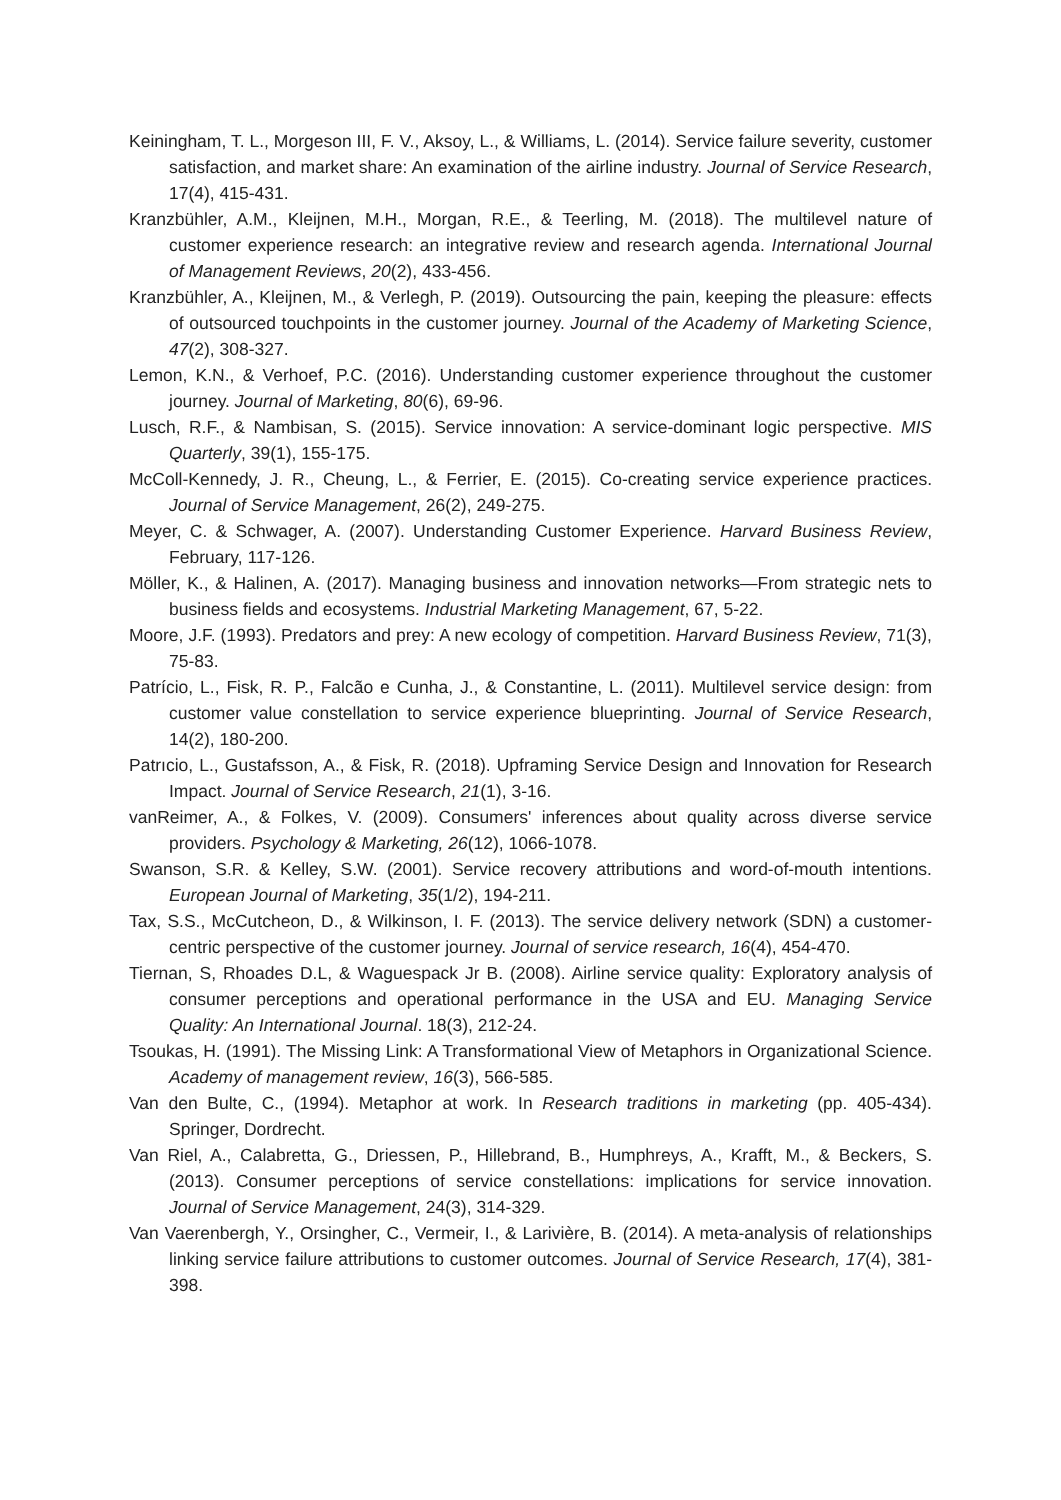Keiningham, T. L., Morgeson III, F. V., Aksoy, L., & Williams, L. (2014). Service failure severity, customer satisfaction, and market share: An examination of the airline industry. Journal of Service Research, 17(4), 415-431.
Kranzbühler, A.M., Kleijnen, M.H., Morgan, R.E., & Teerling, M. (2018). The multilevel nature of customer experience research: an integrative review and research agenda. International Journal of Management Reviews, 20(2), 433-456.
Kranzbühler, A., Kleijnen, M., & Verlegh, P. (2019). Outsourcing the pain, keeping the pleasure: effects of outsourced touchpoints in the customer journey. Journal of the Academy of Marketing Science, 47(2), 308-327.
Lemon, K.N., & Verhoef, P.C. (2016). Understanding customer experience throughout the customer journey. Journal of Marketing, 80(6), 69-96.
Lusch, R.F., & Nambisan, S. (2015). Service innovation: A service-dominant logic perspective. MIS Quarterly, 39(1), 155-175.
McColl-Kennedy, J. R., Cheung, L., & Ferrier, E. (2015). Co-creating service experience practices. Journal of Service Management, 26(2), 249-275.
Meyer, C. & Schwager, A. (2007). Understanding Customer Experience. Harvard Business Review, February, 117-126.
Möller, K., & Halinen, A. (2017). Managing business and innovation networks—From strategic nets to business fields and ecosystems. Industrial Marketing Management, 67, 5-22.
Moore, J.F. (1993). Predators and prey: A new ecology of competition. Harvard Business Review, 71(3), 75-83.
Patrício, L., Fisk, R. P., Falcão e Cunha, J., & Constantine, L. (2011). Multilevel service design: from customer value constellation to service experience blueprinting. Journal of Service Research, 14(2), 180-200.
Patrıcio, L., Gustafsson, A., & Fisk, R. (2018). Upframing Service Design and Innovation for Research Impact. Journal of Service Research, 21(1), 3-16.
vanReimer, A., & Folkes, V. (2009). Consumers' inferences about quality across diverse service providers. Psychology & Marketing, 26(12), 1066-1078.
Swanson, S.R. & Kelley, S.W. (2001). Service recovery attributions and word-of-mouth intentions. European Journal of Marketing, 35(1/2), 194-211.
Tax, S.S., McCutcheon, D., & Wilkinson, I. F. (2013). The service delivery network (SDN) a customer-centric perspective of the customer journey. Journal of service research, 16(4), 454-470.
Tiernan, S, Rhoades D.L, & Waguespack Jr B. (2008). Airline service quality: Exploratory analysis of consumer perceptions and operational performance in the USA and EU. Managing Service Quality: An International Journal. 18(3), 212-24.
Tsoukas, H. (1991). The Missing Link: A Transformational View of Metaphors in Organizational Science. Academy of management review, 16(3), 566-585.
Van den Bulte, C., (1994). Metaphor at work. In Research traditions in marketing (pp. 405-434). Springer, Dordrecht.
Van Riel, A., Calabretta, G., Driessen, P., Hillebrand, B., Humphreys, A., Krafft, M., & Beckers, S. (2013). Consumer perceptions of service constellations: implications for service innovation. Journal of Service Management, 24(3), 314-329.
Van Vaerenbergh, Y., Orsingher, C., Vermeir, I., & Larivière, B. (2014). A meta-analysis of relationships linking service failure attributions to customer outcomes. Journal of Service Research, 17(4), 381-398.